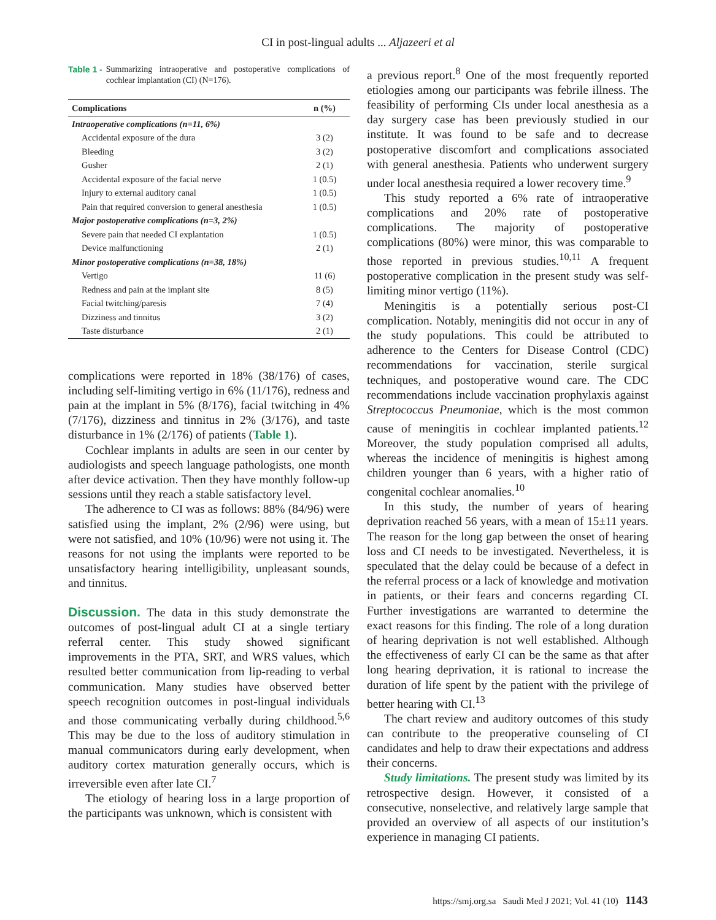CI in post-lingual adults ... Aljazeeri et al
Table 1 - Summarizing intraoperative and postoperative complications of cochlear implantation (CI) (N=176).
| Complications | n (%) |
| --- | --- |
| Intraoperative complications (n=11, 6%) | |
| Accidental exposure of the dura | 3 (2) |
| Bleeding | 3 (2) |
| Gusher | 2 (1) |
| Accidental exposure of the facial nerve | 1 (0.5) |
| Injury to external auditory canal | 1 (0.5) |
| Pain that required conversion to general anesthesia | 1 (0.5) |
| Major postoperative complications (n=3, 2%) | |
| Severe pain that needed CI explantation | 1 (0.5) |
| Device malfunctioning | 2 (1) |
| Minor postoperative complications (n=38, 18%) | |
| Vertigo | 11 (6) |
| Redness and pain at the implant site | 8 (5) |
| Facial twitching/paresis | 7 (4) |
| Dizziness and tinnitus | 3 (2) |
| Taste disturbance | 2 (1) |
complications were reported in 18% (38/176) of cases, including self-limiting vertigo in 6% (11/176), redness and pain at the implant in 5% (8/176), facial twitching in 4% (7/176), dizziness and tinnitus in 2% (3/176), and taste disturbance in 1% (2/176) of patients (Table 1).
Cochlear implants in adults are seen in our center by audiologists and speech language pathologists, one month after device activation. Then they have monthly follow-up sessions until they reach a stable satisfactory level.
The adherence to CI was as follows: 88% (84/96) were satisfied using the implant, 2% (2/96) were using, but were not satisfied, and 10% (10/96) were not using it. The reasons for not using the implants were reported to be unsatisfactory hearing intelligibility, unpleasant sounds, and tinnitus.
Discussion. The data in this study demonstrate the outcomes of post-lingual adult CI at a single tertiary referral center. This study showed significant improvements in the PTA, SRT, and WRS values, which resulted better communication from lip-reading to verbal communication. Many studies have observed better speech recognition outcomes in post-lingual individuals and those communicating verbally during childhood.<sup>5,6</sup> This may be due to the loss of auditory stimulation in manual communicators during early development, when auditory cortex maturation generally occurs, which is irreversible even after late CI.<sup>7</sup>
The etiology of hearing loss in a large proportion of the participants was unknown, which is consistent with
a previous report.<sup>8</sup> One of the most frequently reported etiologies among our participants was febrile illness. The feasibility of performing CIs under local anesthesia as a day surgery case has been previously studied in our institute. It was found to be safe and to decrease postoperative discomfort and complications associated with general anesthesia. Patients who underwent surgery under local anesthesia required a lower recovery time.<sup>9</sup>
This study reported a 6% rate of intraoperative complications and 20% rate of postoperative complications. The majority of postoperative complications (80%) were minor, this was comparable to those reported in previous studies.<sup>10,11</sup> A frequent postoperative complication in the present study was self-limiting minor vertigo (11%).
Meningitis is a potentially serious post-CI complication. Notably, meningitis did not occur in any of the study populations. This could be attributed to adherence to the Centers for Disease Control (CDC) recommendations for vaccination, sterile surgical techniques, and postoperative wound care. The CDC recommendations include vaccination prophylaxis against Streptococcus Pneumoniae, which is the most common cause of meningitis in cochlear implanted patients.<sup>12</sup> Moreover, the study population comprised all adults, whereas the incidence of meningitis is highest among children younger than 6 years, with a higher ratio of congenital cochlear anomalies.<sup>10</sup>
In this study, the number of years of hearing deprivation reached 56 years, with a mean of 15±11 years. The reason for the long gap between the onset of hearing loss and CI needs to be investigated. Nevertheless, it is speculated that the delay could be because of a defect in the referral process or a lack of knowledge and motivation in patients, or their fears and concerns regarding CI. Further investigations are warranted to determine the exact reasons for this finding. The role of a long duration of hearing deprivation is not well established. Although the effectiveness of early CI can be the same as that after long hearing deprivation, it is rational to increase the duration of life spent by the patient with the privilege of better hearing with CI.<sup>13</sup>
The chart review and auditory outcomes of this study can contribute to the preoperative counseling of CI candidates and help to draw their expectations and address their concerns.
Study limitations. The present study was limited by its retrospective design. However, it consisted of a consecutive, nonselective, and relatively large sample that provided an overview of all aspects of our institution’s experience in managing CI patients.
https://smj.org.sa Saudi Med J 2021; Vol. 41 (10) 1143